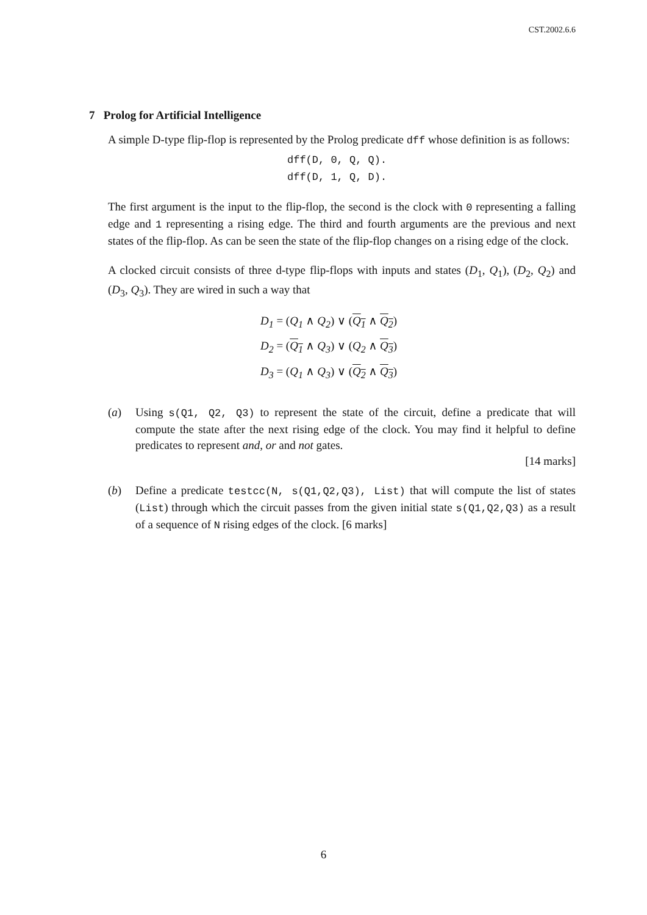CST.2002.6.6
7 Prolog for Artificial Intelligence
A simple D-type flip-flop is represented by the Prolog predicate dff whose definition is as follows:
dff(D, 0, Q, Q).
dff(D, 1, Q, D).
The first argument is the input to the flip-flop, the second is the clock with 0 representing a falling edge and 1 representing a rising edge. The third and fourth arguments are the previous and next states of the flip-flop. As can be seen the state of the flip-flop changes on a rising edge of the clock.
A clocked circuit consists of three d-type flip-flops with inputs and states (D<sub>1</sub>, Q<sub>1</sub>), (D<sub>2</sub>, Q<sub>2</sub>) and (D<sub>3</sub>, Q<sub>3</sub>). They are wired in such a way that
D<sub>1</sub> = (Q<sub>1</sub> ∧ Q<sub>2</sub>) ∨ (Q<sub>1</sub> ∧ Q<sub>2</sub>)
D<sub>2</sub> = (Q<sub>1</sub> ∧ Q<sub>3</sub>) ∨ (Q<sub>2</sub> ∧ Q<sub>3</sub>)
D<sub>3</sub> = (Q<sub>1</sub> ∧ Q<sub>3</sub>) ∨ (Q<sub>2</sub> ∧ Q<sub>3</sub>)
(a) Using s(Q1, Q2, Q3) to represent the state of the circuit, define a predicate that will compute the state after the next rising edge of the clock. You may find it helpful to define predicates to represent and, or and not gates.
[14 marks]
(b) Define a predicate testcc(N, s(Q1,Q2,Q3), List) that will compute the list of states (List) through which the circuit passes from the given initial state s(Q1,Q2,Q3) as a result of a sequence of N rising edges of the clock. [6 marks]
6